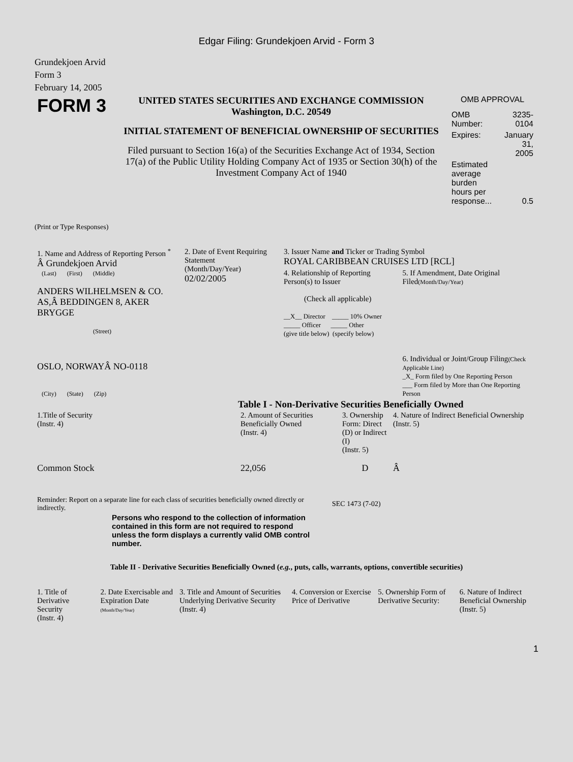Edgar Filing: Grundekjoen Arvid - Form 3
Grundekjoen Arvid
Form 3
February 14, 2005
| FORM 3 | UNITED STATES SECURITIES AND EXCHANGE COMMISSION Washington, D.C. 20549 INITIAL STATEMENT OF BENEFICIAL OWNERSHIP OF SECURITIES Filed pursuant to Section 16(a) of the Securities Exchange Act of 1934, Section 17(a) of the Public Utility Holding Company Act of 1935 or Section 30(h) of the Investment Company Act of 1940 | OMB APPROVAL / OMB Number: / 3235-0104 / / Expires: / January 31, 2005 / / Estimated average burden hours per response... / 0.5 / |
(Print or Type Responses)
| 1. Name and Address of Reporting Person <sup>*</sup> Â Grundekjoen Arvid (Last) (First) (Middle) ANDERS WILHELMSEN & CO. AS,Â BEDDINGEN 8, AKER BRYGGE (Street) OSLO, NORWAYÂ NO-0118 (City) (State) (Zip) | 2. Date of Event Requiring Statement (Month/Day/Year) 02/02/2005 | 3. Issuer Name and Ticker or Trading Symbol ROYAL CARIBBEAN CRUISES LTD [RCL] | |
| | | 4. Relationship of Reporting Person(s) to Issuer (Check all applicable) __X__ Director _____ 10% Owner _____ Officer _____ Other (give title below) (specify below) | 5. If Amendment, Date Original Filed (Month/Day/Year) |
| | | | 6. Individual or Joint/Group Filing (Check Applicable Line) _X_ Form filed by One Reporting Person ___ Form filed by More than One Reporting Person |
Table I - Non-Derivative Securities Beneficially Owned
| 1.Title of Security (Instr. 4) | 2. Amount of Securities Beneficially Owned (Instr. 4) | 3. Ownership Form: Direct (D) or Indirect (I) (Instr. 5) | 4. Nature of Indirect Beneficial Ownership (Instr. 5) |
| --- | --- | --- | --- |
| Common Stock | 22,056 | D | Â |
| Reminder: Report on a separate line for each class of securities beneficially owned directly or indirectly. | SEC 1473 (7-02) |
Persons who respond to the collection of information contained in this form are not required to respond unless the form displays a currently valid OMB control number.
Table II - Derivative Securities Beneficially Owned (e.g., puts, calls, warrants, options, convertible securities)
| 1. Title of Derivative Security (Instr. 4) | 2. Date Exercisable and Expiration Date (Month/Day/Year) | 3. Title and Amount of Securities Underlying Derivative Security (Instr. 4) | 4. Conversion or Exercise Price of Derivative | 5. Ownership Form of Derivative Security: | 6. Nature of Indirect Beneficial Ownership (Instr. 5) |
| --- | --- | --- | --- | --- | --- |
1